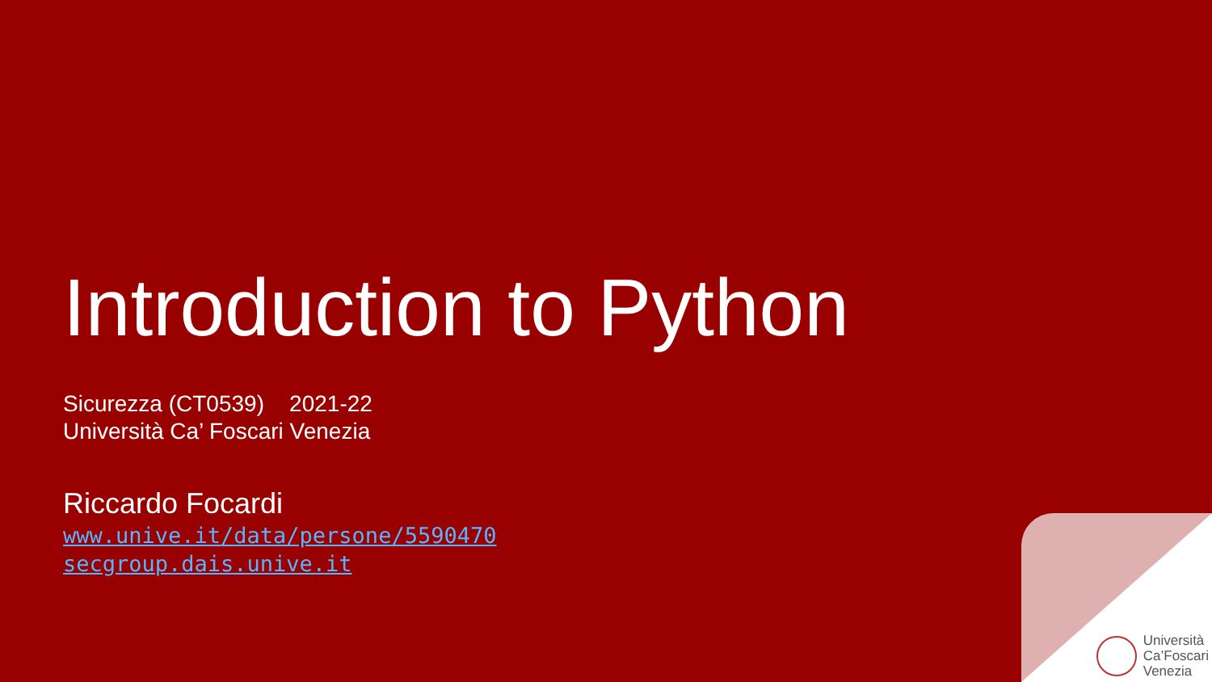Introduction to Python
Sicurezza (CT0539) 2021-22
Università Ca’ Foscari Venezia
Riccardo Focardi
www.unive.it/data/persone/5590470
secgroup.dais.unive.it
Università
Ca’Foscari
Venezia